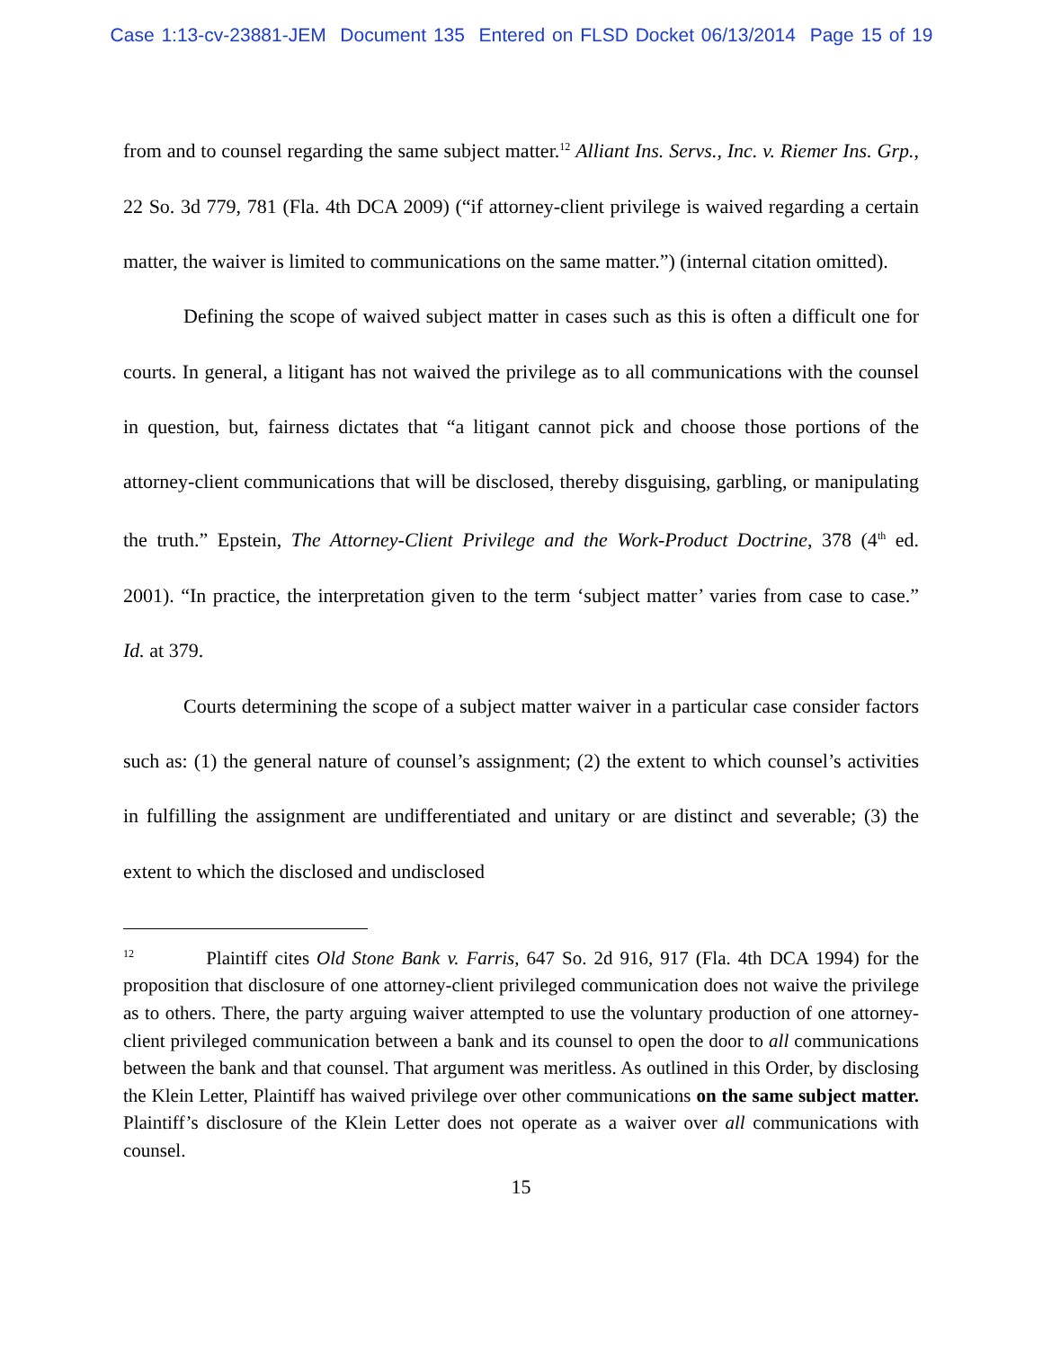Case 1:13-cv-23881-JEM Document 135 Entered on FLSD Docket 06/13/2014 Page 15 of 19
from and to counsel regarding the same subject matter.<sup>12</sup> Alliant Ins. Servs., Inc. v. Riemer Ins. Grp., 22 So. 3d 779, 781 (Fla. 4th DCA 2009) (“if attorney-client privilege is waived regarding a certain matter, the waiver is limited to communications on the same matter.”) (internal citation omitted).
Defining the scope of waived subject matter in cases such as this is often a difficult one for courts. In general, a litigant has not waived the privilege as to all communications with the counsel in question, but, fairness dictates that “a litigant cannot pick and choose those portions of the attorney-client communications that will be disclosed, thereby disguising, garbling, or manipulating the truth.” Epstein, The Attorney-Client Privilege and the Work-Product Doctrine, 378 (4<sup>th</sup> ed. 2001). “In practice, the interpretation given to the term ‘subject matter’ varies from case to case.” Id. at 379.
Courts determining the scope of a subject matter waiver in a particular case consider factors such as: (1) the general nature of counsel’s assignment; (2) the extent to which counsel’s activities in fulfilling the assignment are undifferentiated and unitary or are distinct and severable; (3) the extent to which the disclosed and undisclosed
<sup>12</sup> Plaintiff cites Old Stone Bank v. Farris, 647 So. 2d 916, 917 (Fla. 4th DCA 1994) for the proposition that disclosure of one attorney-client privileged communication does not waive the privilege as to others. There, the party arguing waiver attempted to use the voluntary production of one attorney-client privileged communication between a bank and its counsel to open the door to all communications between the bank and that counsel. That argument was meritless. As outlined in this Order, by disclosing the Klein Letter, Plaintiff has waived privilege over other communications on the same subject matter. Plaintiff’s disclosure of the Klein Letter does not operate as a waiver over all communications with counsel.
15